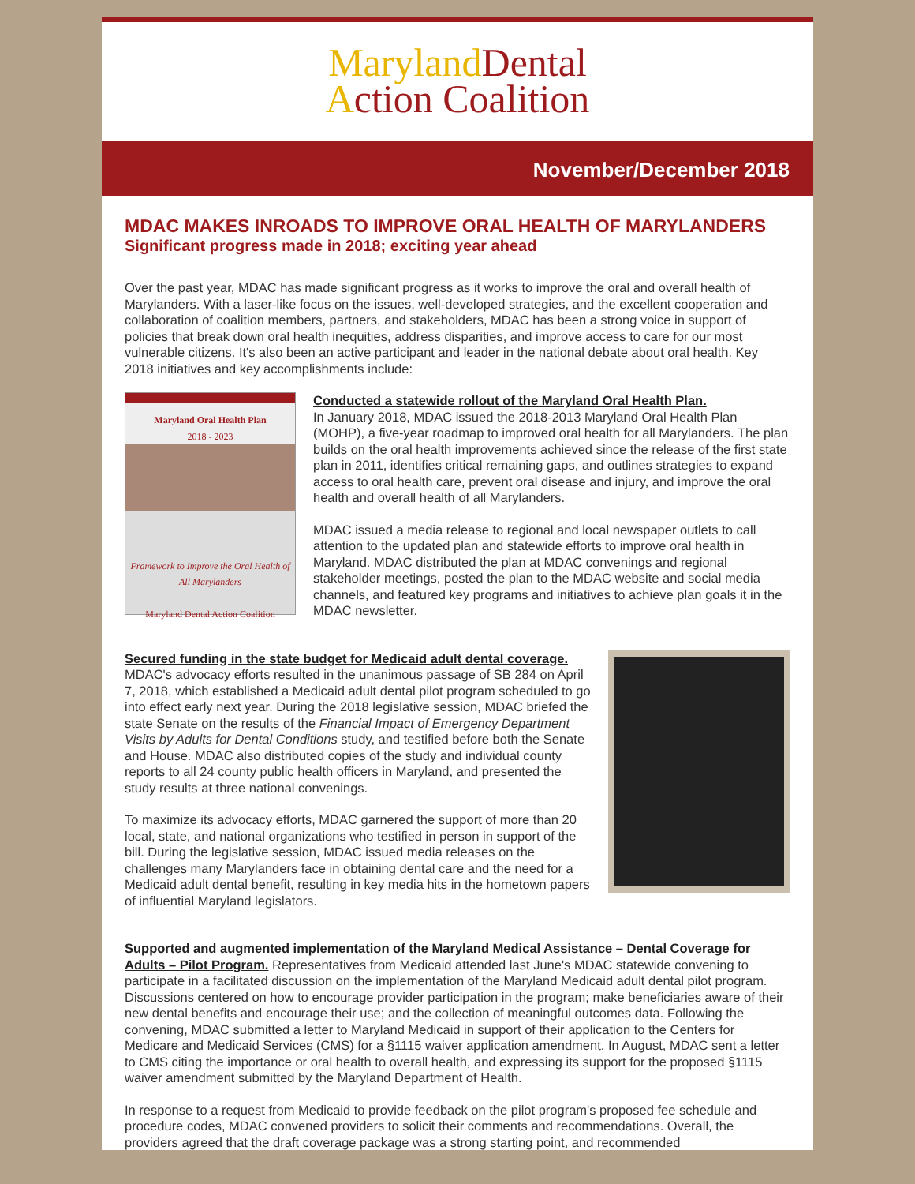Maryland Dental
Action Coalition
November/December 2018
MDAC MAKES INROADS TO IMPROVE ORAL HEALTH OF MARYLANDERS
Significant progress made in 2018; exciting year ahead
Over the past year, MDAC has made significant progress as it works to improve the oral and overall health of Marylanders. With a laser-like focus on the issues, well-developed strategies, and the excellent cooperation and collaboration of coalition members, partners, and stakeholders, MDAC has been a strong voice in support of policies that break down oral health inequities, address disparities, and improve access to care for our most vulnerable citizens. It's also been an active participant and leader in the national debate about oral health. Key 2018 initiatives and key accomplishments include:
Maryland Oral Health Plan
2018 - 2023
Framework to Improve the Oral Health of All Marylanders
Maryland Dental Action Coalition
Conducted a statewide rollout of the Maryland Oral Health Plan.
In January 2018, MDAC issued the 2018-2013 Maryland Oral Health Plan (MOHP), a five-year roadmap to improved oral health for all Marylanders. The plan builds on the oral health improvements achieved since the release of the first state plan in 2011, identifies critical remaining gaps, and outlines strategies to expand access to oral health care, prevent oral disease and injury, and improve the oral health and overall health of all Marylanders.
MDAC issued a media release to regional and local newspaper outlets to call attention to the updated plan and statewide efforts to improve oral health in Maryland. MDAC distributed the plan at MDAC convenings and regional stakeholder meetings, posted the plan to the MDAC website and social media channels, and featured key programs and initiatives to achieve plan goals it in the MDAC newsletter.
Secured funding in the state budget for Medicaid adult dental coverage.
MDAC's advocacy efforts resulted in the unanimous passage of SB 284 on April 7, 2018, which established a Medicaid adult dental pilot program scheduled to go into effect early next year. During the 2018 legislative session, MDAC briefed the state Senate on the results of the Financial Impact of Emergency Department Visits by Adults for Dental Conditions study, and testified before both the Senate and House. MDAC also distributed copies of the study and individual county reports to all 24 county public health officers in Maryland, and presented the study results at three national convenings.
To maximize its advocacy efforts, MDAC garnered the support of more than 20 local, state, and national organizations who testified in person in support of the bill. During the legislative session, MDAC issued media releases on the challenges many Marylanders face in obtaining dental care and the need for a Medicaid adult dental benefit, resulting in key media hits in the hometown papers of influential Maryland legislators.
Supported and augmented implementation of the Maryland Medical Assistance – Dental Coverage for Adults – Pilot Program. Representatives from Medicaid attended last June's MDAC statewide convening to participate in a facilitated discussion on the implementation of the Maryland Medicaid adult dental pilot program. Discussions centered on how to encourage provider participation in the program; make beneficiaries aware of their new dental benefits and encourage their use; and the collection of meaningful outcomes data. Following the convening, MDAC submitted a letter to Maryland Medicaid in support of their application to the Centers for Medicare and Medicaid Services (CMS) for a §1115 waiver application amendment. In August, MDAC sent a letter to CMS citing the importance or oral health to overall health, and expressing its support for the proposed §1115 waiver amendment submitted by the Maryland Department of Health.
In response to a request from Medicaid to provide feedback on the pilot program's proposed fee schedule and procedure codes, MDAC convened providers to solicit their comments and recommendations. Overall, the providers agreed that the draft coverage package was a strong starting point, and recommended